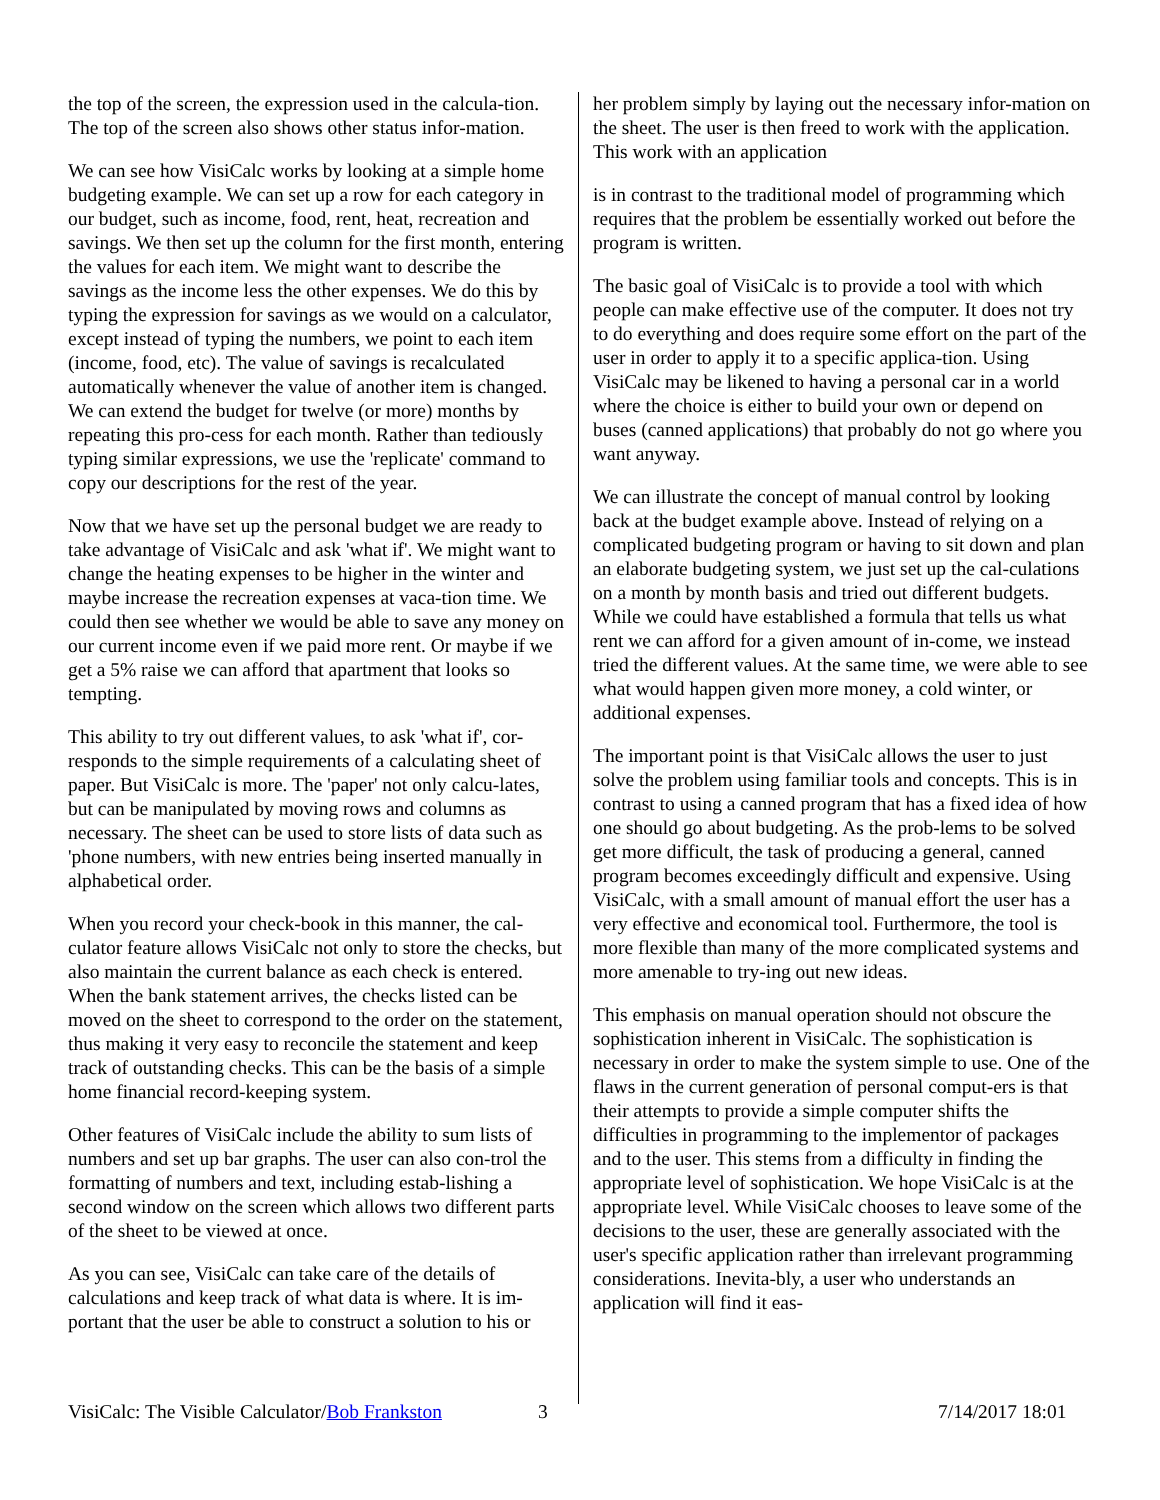the top of the screen, the expression used in the calcula-tion. The top of the screen also shows other status infor-mation.
We can see how VisiCalc works by looking at a simple home budgeting example. We can set up a row for each category in our budget, such as income, food, rent, heat, recreation and savings. We then set up the column for the first month, entering the values for each item. We might want to describe the savings as the income less the other expenses. We do this by typing the expression for savings as we would on a calculator, except instead of typing the numbers, we point to each item (income, food, etc). The value of savings is recalculated automatically whenever the value of another item is changed. We can extend the budget for twelve (or more) months by repeating this pro-cess for each month. Rather than tediously typing similar expressions, we use the 'replicate' command to copy our descriptions for the rest of the year.
Now that we have set up the personal budget we are ready to take advantage of VisiCalc and ask 'what if'. We might want to change the heating expenses to be higher in the winter and maybe increase the recreation expenses at vaca-tion time. We could then see whether we would be able to save any money on our current income even if we paid more rent. Or maybe if we get a 5% raise we can afford that apartment that looks so tempting.
This ability to try out different values, to ask 'what if', cor-responds to the simple requirements of a calculating sheet of paper. But VisiCalc is more. The 'paper' not only calcu-lates, but can be manipulated by moving rows and columns as necessary. The sheet can be used to store lists of data such as 'phone numbers, with new entries being inserted manually in alphabetical order.
When you record your check-book in this manner, the cal-culator feature allows VisiCalc not only to store the checks, but also maintain the current balance as each check is entered. When the bank statement arrives, the checks listed can be moved on the sheet to correspond to the order on the statement, thus making it very easy to reconcile the statement and keep track of outstanding checks. This can be the basis of a simple home financial record-keeping system.
Other features of VisiCalc include the ability to sum lists of numbers and set up bar graphs. The user can also con-trol the formatting of numbers and text, including estab-lishing a second window on the screen which allows two different parts of the sheet to be viewed at once.
As you can see, VisiCalc can take care of the details of calculations and keep track of what data is where. It is im-portant that the user be able to construct a solution to his or
her problem simply by laying out the necessary infor-mation on the sheet. The user is then freed to work with the application. This work with an application
is in contrast to the traditional model of programming which requires that the problem be essentially worked out before the program is written.
The basic goal of VisiCalc is to provide a tool with which people can make effective use of the computer. It does not try to do everything and does require some effort on the part of the user in order to apply it to a specific applica-tion. Using VisiCalc may be likened to having a personal car in a world where the choice is either to build your own or depend on buses (canned applications) that probably do not go where you want anyway.
We can illustrate the concept of manual control by looking back at the budget example above. Instead of relying on a complicated budgeting program or having to sit down and plan an elaborate budgeting system, we just set up the cal-culations on a month by month basis and tried out different budgets. While we could have established a formula that tells us what rent we can afford for a given amount of in-come, we instead tried the different values. At the same time, we were able to see what would happen given more money, a cold winter, or additional expenses.
The important point is that VisiCalc allows the user to just solve the problem using familiar tools and concepts. This is in contrast to using a canned program that has a fixed idea of how one should go about budgeting. As the prob-lems to be solved get more difficult, the task of producing a general, canned program becomes exceedingly difficult and expensive. Using VisiCalc, with a small amount of manual effort the user has a very effective and economical tool. Furthermore, the tool is more flexible than many of the more complicated systems and more amenable to try-ing out new ideas.
This emphasis on manual operation should not obscure the sophistication inherent in VisiCalc. The sophistication is necessary in order to make the system simple to use. One of the flaws in the current generation of personal comput-ers is that their attempts to provide a simple computer shifts the difficulties in programming to the implementor of packages and to the user. This stems from a difficulty in finding the appropriate level of sophistication. We hope VisiCalc is at the appropriate level. While VisiCalc chooses to leave some of the decisions to the user, these are generally associated with the user's specific application rather than irrelevant programming considerations. Inevita-bly, a user who understands an application will find it eas-
VisiCalc: The Visible Calculator/Bob Frankston 3 7/14/2017 18:01